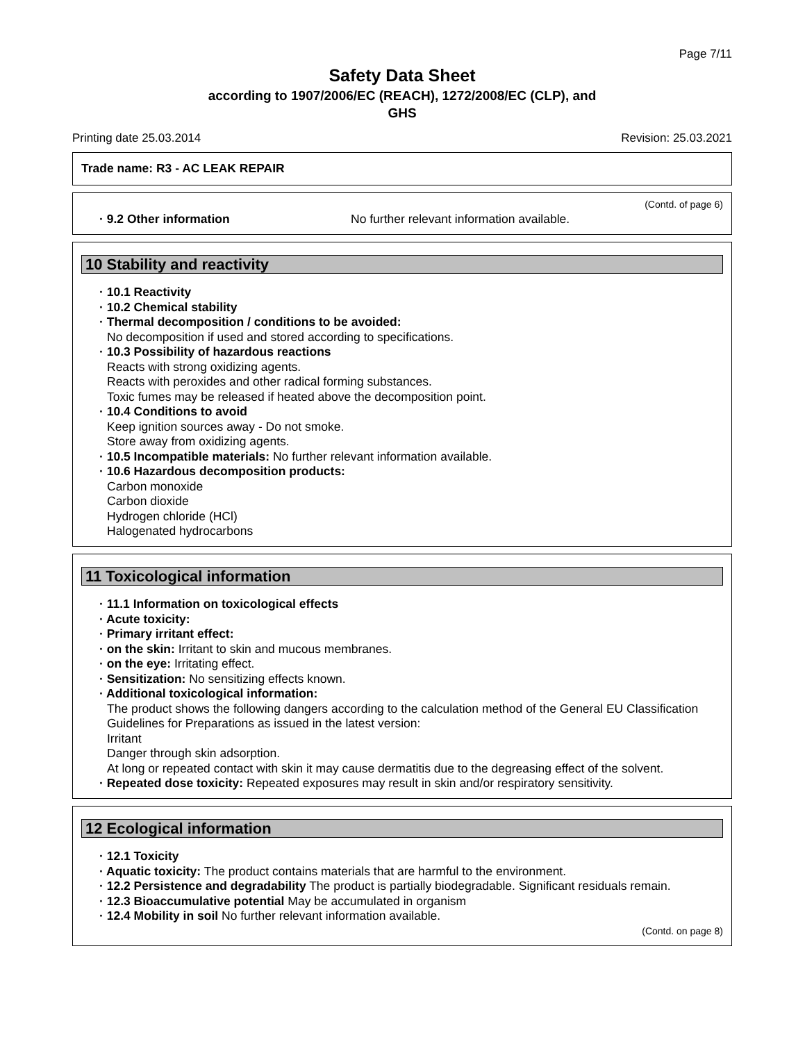Page 7/11
Safety Data Sheet
according to 1907/2006/EC (REACH), 1272/2008/EC (CLP), and
GHS
Printing date 25.03.2014 Revision: 25.03.2021
Trade name: R3 - AC LEAK REPAIR
(Contd. of page 6)
· 9.2 Other information No further relevant information available.
10 Stability and reactivity
· 10.1 Reactivity
· 10.2 Chemical stability
· Thermal decomposition / conditions to be avoided:
No decomposition if used and stored according to specifications.
· 10.3 Possibility of hazardous reactions
Reacts with strong oxidizing agents.
Reacts with peroxides and other radical forming substances.
Toxic fumes may be released if heated above the decomposition point.
· 10.4 Conditions to avoid
Keep ignition sources away - Do not smoke.
Store away from oxidizing agents.
· 10.5 Incompatible materials: No further relevant information available.
· 10.6 Hazardous decomposition products:
Carbon monoxide
Carbon dioxide
Hydrogen chloride (HCl)
Halogenated hydrocarbons
11 Toxicological information
· 11.1 Information on toxicological effects
· Acute toxicity:
· Primary irritant effect:
· on the skin: Irritant to skin and mucous membranes.
· on the eye: Irritating effect.
· Sensitization: No sensitizing effects known.
· Additional toxicological information:
The product shows the following dangers according to the calculation method of the General EU Classification Guidelines for Preparations as issued in the latest version:
Irritant
Danger through skin adsorption.
At long or repeated contact with skin it may cause dermatitis due to the degreasing effect of the solvent.
· Repeated dose toxicity: Repeated exposures may result in skin and/or respiratory sensitivity.
12 Ecological information
· 12.1 Toxicity
· Aquatic toxicity: The product contains materials that are harmful to the environment.
· 12.2 Persistence and degradability The product is partially biodegradable. Significant residuals remain.
· 12.3 Bioaccumulative potential May be accumulated in organism
· 12.4 Mobility in soil No further relevant information available.
(Contd. on page 8)